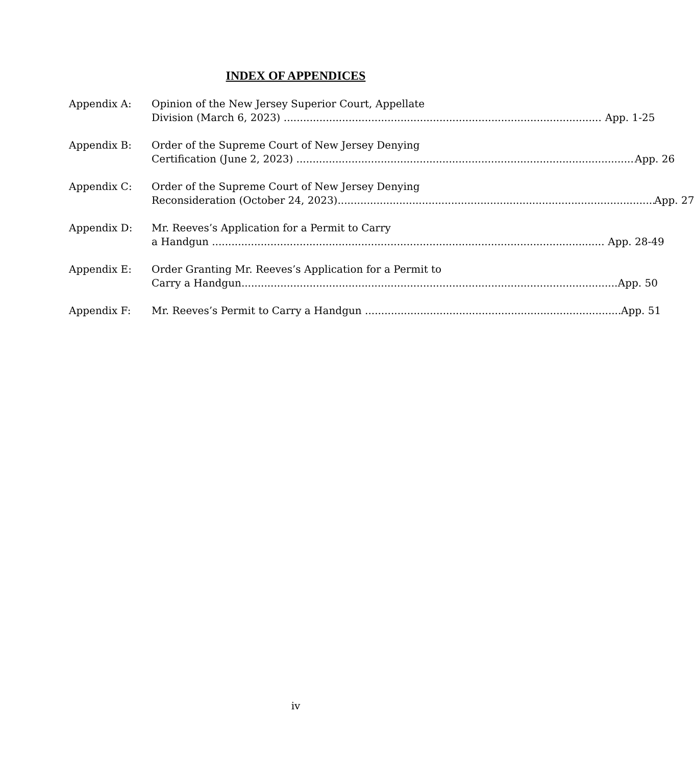INDEX OF APPENDICES
Appendix A: Opinion of the New Jersey Superior Court, Appellate
Division (March 6, 2023) App. 1-25
Appendix B: Order of the Supreme Court of New Jersey Denying
Certification (June 2, 2023) App. 26
Appendix C: Order of the Supreme Court of New Jersey Denying
Reconsideration (October 24, 2023) App. 27
Appendix D: Mr. Reeves’s Application for a Permit to Carry
a Handgun App. 28-49
Appendix E: Order Granting Mr. Reeves’s Application for a Permit to
Carry a Handgun App. 50
Appendix F: Mr. Reeves’s Permit to Carry a Handgun App. 51
iv